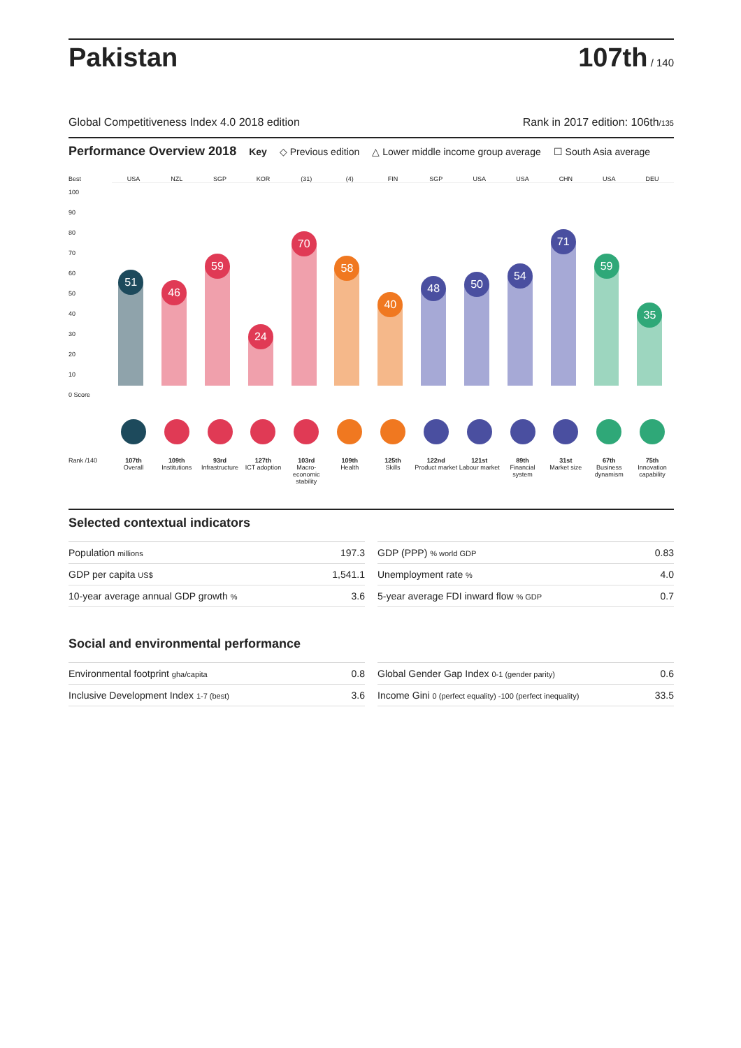Pakistan
107th / 140
Global Competitiveness Index 4.0 2018 edition Rank in 2017 edition: 106th/135
Performance Overview 2018 Key ◇ Previous edition △ Lower middle income group average ☐ South Asia average
Best
USA
NZL
SGP
KOR
(31)
(4)
FIN
SGP
USA
USA
CHN
USA
DEU
100
90
80
70
60
50
40
30
20
10
0 Score
51
46
59
24
70
58
40
48
50
54
71
59
35
Rank /140
107th
Overall
109th
Institutions
93rd
Infrastructure
127th
ICT adoption
103rd
Macro-economic stability
109th
Health
125th
Skills
122nd
Product market
121st
Labour market
89th
Financial system
31st
Market size
67th
Business dynamism
75th
Innovation capability
Selected contextual indicators
| Population millions | 197.3 |
| GDP per capita US$ | 1,541.1 |
| 10-year average annual GDP growth % | 3.6 |
| GDP (PPP) % world GDP | 0.83 |
| Unemployment rate % | 4.0 |
| 5-year average FDI inward flow % GDP | 0.7 |
Social and environmental performance
| Environmental footprint gha/capita | 0.8 |
| Inclusive Development Index 1-7 (best) | 3.6 |
| Global Gender Gap Index 0-1 (gender parity) | 0.6 |
| Income Gini 0 (perfect equality) -100 (perfect inequality) | 33.5 |